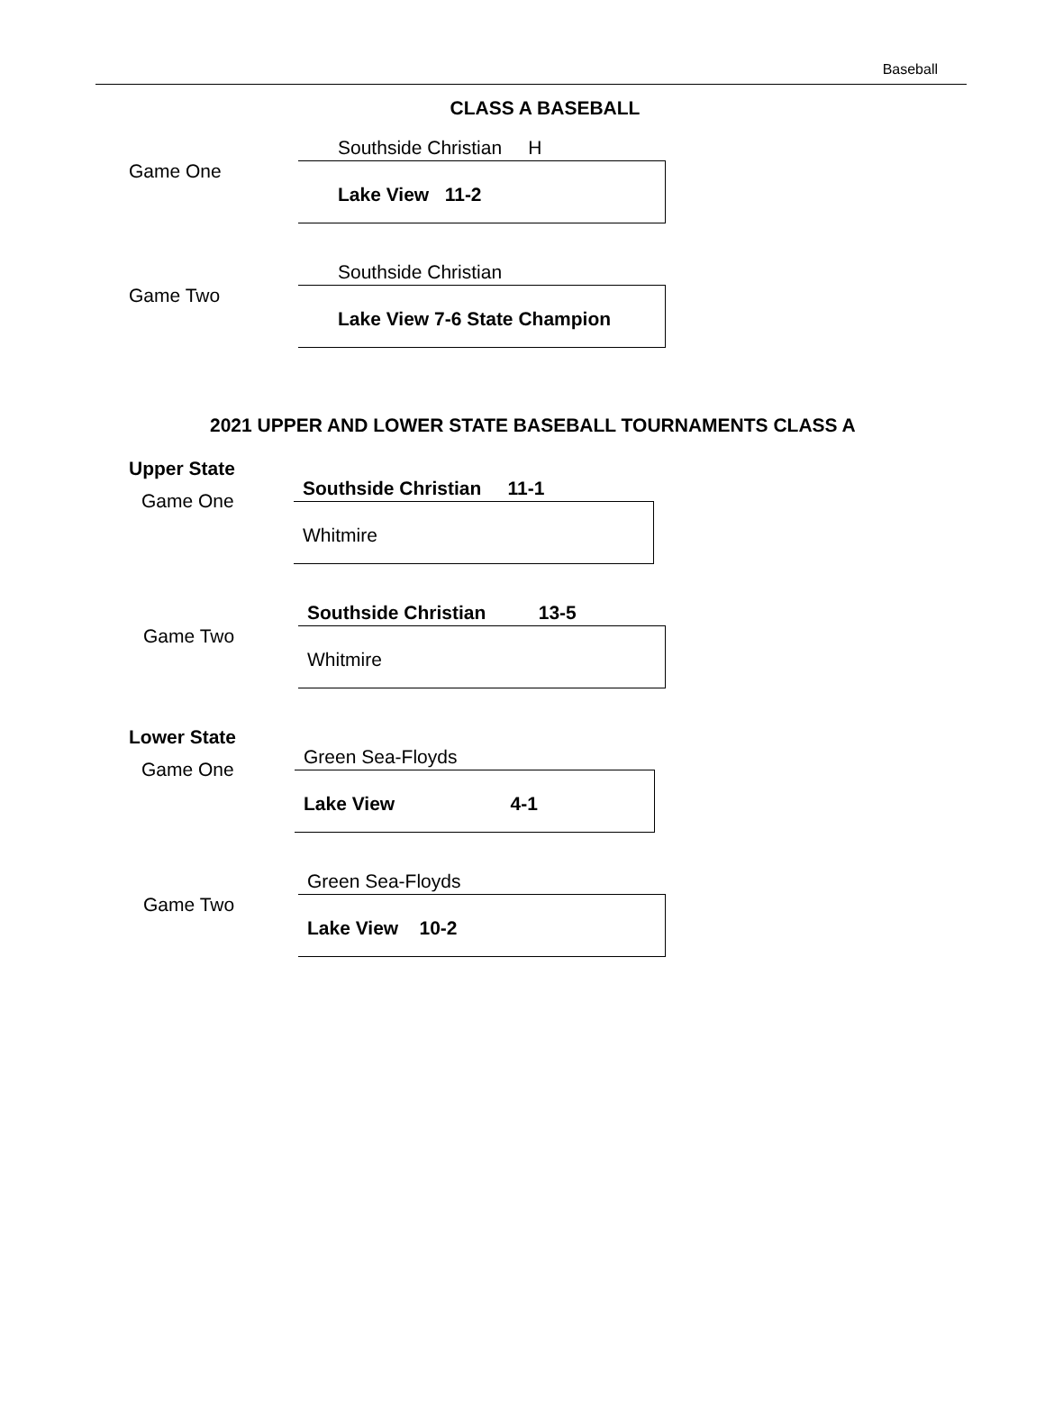Baseball
CLASS A BASEBALL
Game One
Southside Christian H
Lake View 11-2
Game Two
Southside Christian
Lake View 7-6 State Champion
2021 UPPER AND LOWER STATE BASEBALL TOURNAMENTS CLASS A
Upper State
Game One
Southside Christian 11-1
Whitmire
Game Two
Southside Christian 13-5
Whitmire
Lower State
Game One
Green Sea-Floyds
Lake View 4-1
Game Two
Green Sea-Floyds
Lake View 10-2